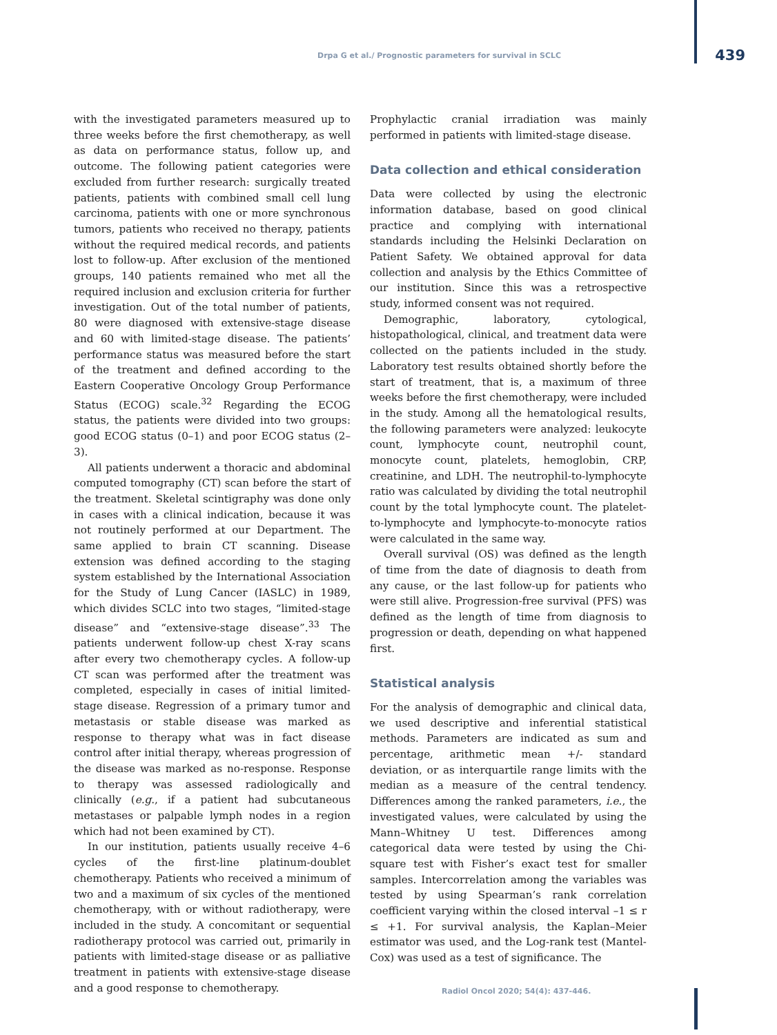Drpa G et al./ Prognostic parameters for survival in SCLC 439
with the investigated parameters measured up to three weeks before the first chemotherapy, as well as data on performance status, follow up, and outcome. The following patient categories were excluded from further research: surgically treated patients, patients with combined small cell lung carcinoma, patients with one or more synchronous tumors, patients who received no therapy, patients without the required medical records, and patients lost to follow-up. After exclusion of the mentioned groups, 140 patients remained who met all the required inclusion and exclusion criteria for further investigation. Out of the total number of patients, 80 were diagnosed with extensive-stage disease and 60 with limited-stage disease. The patients’ performance status was measured before the start of the treatment and defined according to the Eastern Cooperative Oncology Group Performance Status (ECOG) scale.<sup>32</sup> Regarding the ECOG status, the patients were divided into two groups: good ECOG status (0–1) and poor ECOG status (2–3).
All patients underwent a thoracic and abdominal computed tomography (CT) scan before the start of the treatment. Skeletal scintigraphy was done only in cases with a clinical indication, because it was not routinely performed at our Department. The same applied to brain CT scanning. Disease extension was defined according to the staging system established by the International Association for the Study of Lung Cancer (IASLC) in 1989, which divides SCLC into two stages, “limited-stage disease” and “extensive-stage disease”.<sup>33</sup> The patients underwent follow-up chest X-ray scans after every two chemotherapy cycles. A follow-up CT scan was performed after the treatment was completed, especially in cases of initial limited-stage disease. Regression of a primary tumor and metastasis or stable disease was marked as response to therapy what was in fact disease control after initial therapy, whereas progression of the disease was marked as no-response. Response to therapy was assessed radiologically and clinically (e.g., if a patient had subcutaneous metastases or palpable lymph nodes in a region which had not been examined by CT).
In our institution, patients usually receive 4–6 cycles of the first-line platinum-doublet chemotherapy. Patients who received a minimum of two and a maximum of six cycles of the mentioned chemotherapy, with or without radiotherapy, were included in the study. A concomitant or sequential radiotherapy protocol was carried out, primarily in patients with limited-stage disease or as palliative treatment in patients with extensive-stage disease and a good response to chemotherapy.
Prophylactic cranial irradiation was mainly performed in patients with limited-stage disease.
Data collection and ethical consideration
Data were collected by using the electronic information database, based on good clinical practice and complying with international standards including the Helsinki Declaration on Patient Safety. We obtained approval for data collection and analysis by the Ethics Committee of our institution. Since this was a retrospective study, informed consent was not required.
Demographic, laboratory, cytological, histopathological, clinical, and treatment data were collected on the patients included in the study. Laboratory test results obtained shortly before the start of treatment, that is, a maximum of three weeks before the first chemotherapy, were included in the study. Among all the hematological results, the following parameters were analyzed: leukocyte count, lymphocyte count, neutrophil count, monocyte count, platelets, hemoglobin, CRP, creatinine, and LDH. The neutrophil-to-lymphocyte ratio was calculated by dividing the total neutrophil count by the total lymphocyte count. The platelet-to-lymphocyte and lymphocyte-to-monocyte ratios were calculated in the same way.
Overall survival (OS) was defined as the length of time from the date of diagnosis to death from any cause, or the last follow-up for patients who were still alive. Progression-free survival (PFS) was defined as the length of time from diagnosis to progression or death, depending on what happened first.
Statistical analysis
For the analysis of demographic and clinical data, we used descriptive and inferential statistical methods. Parameters are indicated as sum and percentage, arithmetic mean +/- standard deviation, or as interquartile range limits with the median as a measure of the central tendency. Differences among the ranked parameters, i.e., the investigated values, were calculated by using the Mann–Whitney U test. Differences among categorical data were tested by using the Chi-square test with Fisher’s exact test for smaller samples. Intercorrelation among the variables was tested by using Spearman’s rank correlation coefficient varying within the closed interval –1 ≤ r ≤ +1. For survival analysis, the Kaplan–Meier estimator was used, and the Log-rank test (Mantel-Cox) was used as a test of significance. The
Radiol Oncol 2020; 54(4): 437-446.